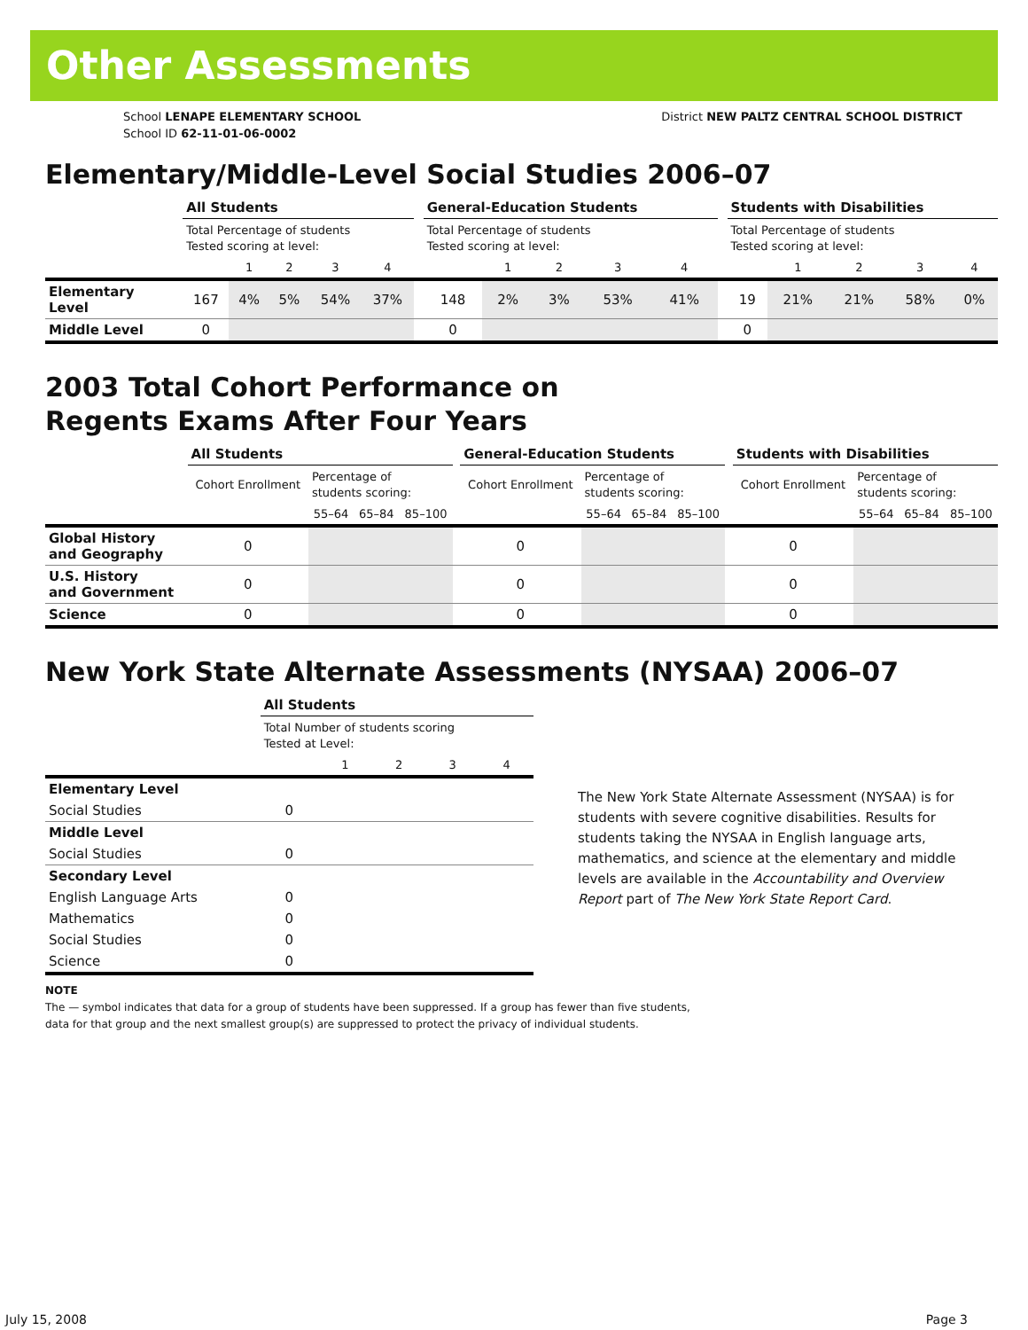Other Assessments
School LENAPE ELEMENTARY SCHOOL
School ID 62-11-01-06-0002
District NEW PALTZ CENTRAL SCHOOL DISTRICT
Elementary/Middle-Level Social Studies 2006–07
| | All Students | | | | | | General-Education Students | | | | | | Students with Disabilities | | | | |
| --- | --- | --- | --- | --- | --- | --- | --- | --- | --- | --- | --- | --- | --- | --- | --- | --- | --- |
| | Total Percentage of students Tested scoring at level: | | | | | | Total Percentage of students Tested scoring at level: | | | | | | Total Percentage of students Tested scoring at level: | | | | |
| | | 1 | 2 | 3 | 4 | | | 1 | 2 | 3 | 4 | | | 1 | 2 | 3 | 4 |
| Elementary Level | 167 | 4% | 5% | 54% | 37% | | 148 | 2% | 3% | 53% | 41% | | 19 | 21% | 21% | 58% | 0% |
| Middle Level | 0 | | | | | | 0 | | | | | | 0 | | | | |
2003 Total Cohort Performance on
Regents Exams After Four Years
| | All Students | | | | | General-Education Students | | | | | Students with Disabilities | | | |
| --- | --- | --- | --- | --- | --- | --- | --- | --- | --- | --- | --- | --- | --- | --- |
| | Cohort Enrollment | Percentage of students scoring: | | | | Cohort Enrollment | Percentage of students scoring: | | | | Cohort Enrollment | Percentage of students scoring: | | |
| | | 55–64 | 65–84 | 85–100 | | | 55–64 | 65–84 | 85–100 | | | 55–64 | 65–84 | 85–100 |
| Global History and Geography | 0 | | | | | 0 | | | | | 0 | | | |
| U.S. History and Government | 0 | | | | | 0 | | | | | 0 | | | |
| Science | 0 | | | | | 0 | | | | | 0 | | | |
New York State Alternate Assessments (NYSAA) 2006–07
| | All Students | | | | |
| --- | --- | --- | --- | --- | --- |
| | Total Number of students scoring Tested at Level: | | | | |
| | | 1 | 2 | 3 | 4 |
| Elementary Level | | | | | |
| Social Studies | 0 | | | | |
| Middle Level | | | | | |
| Social Studies | 0 | | | | |
| Secondary Level | | | | | |
| English Language Arts | 0 | | | | |
| Mathematics | 0 | | | | |
| Social Studies | 0 | | | | |
| Science | 0 | | | | |
The New York State Alternate Assessment (NYSAA) is for students with severe cognitive disabilities. Results for students taking the NYSAA in English language arts, mathematics, and science at the elementary and middle levels are available in the Accountability and Overview Report part of The New York State Report Card.
NOTE
The — symbol indicates that data for a group of students have been suppressed. If a group has fewer than five students,
data for that group and the next smallest group(s) are suppressed to protect the privacy of individual students.
July 15, 2008 Page 3